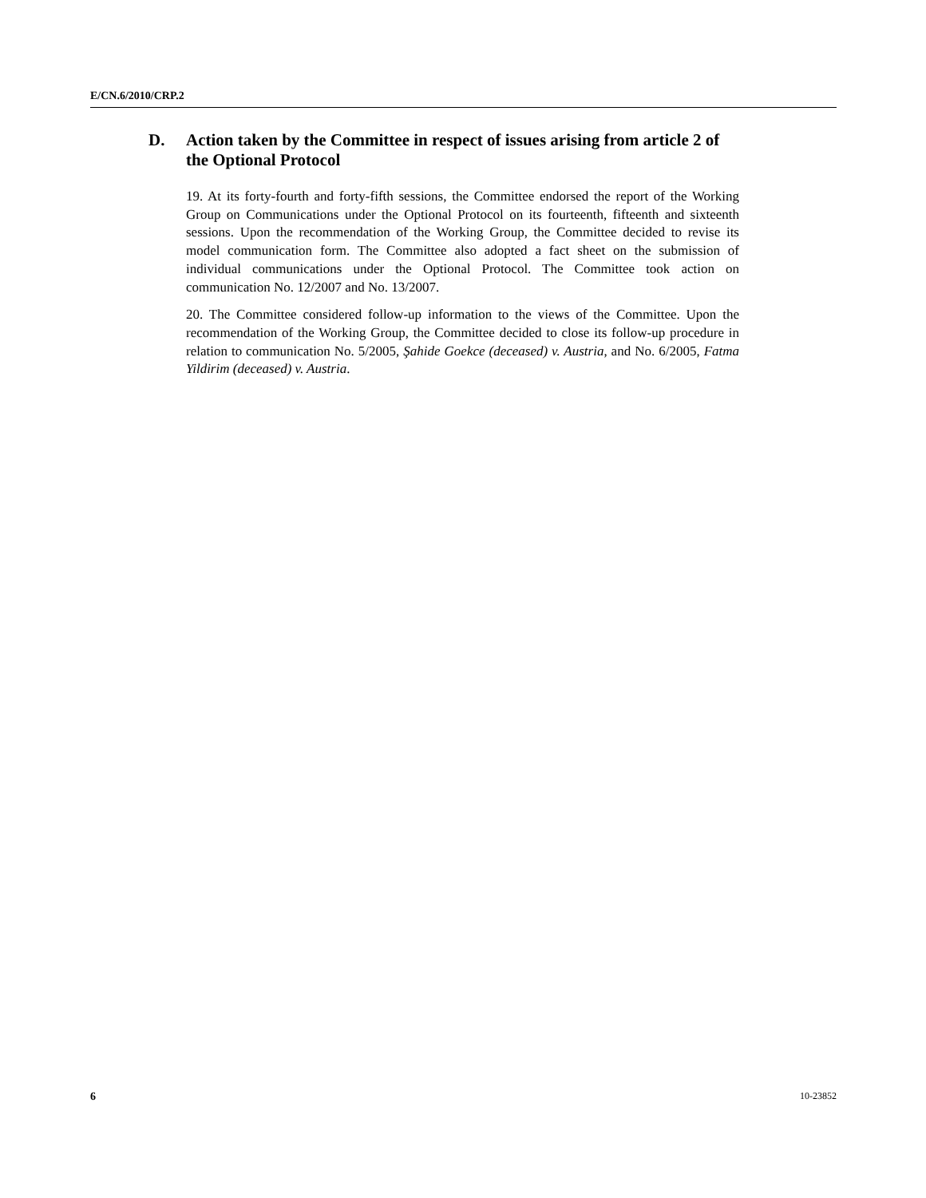E/CN.6/2010/CRP.2
D. Action taken by the Committee in respect of issues arising from article 2 of the Optional Protocol
19. At its forty-fourth and forty-fifth sessions, the Committee endorsed the report of the Working Group on Communications under the Optional Protocol on its fourteenth, fifteenth and sixteenth sessions. Upon the recommendation of the Working Group, the Committee decided to revise its model communication form. The Committee also adopted a fact sheet on the submission of individual communications under the Optional Protocol. The Committee took action on communication No. 12/2007 and No. 13/2007.
20. The Committee considered follow-up information to the views of the Committee. Upon the recommendation of the Working Group, the Committee decided to close its follow-up procedure in relation to communication No. 5/2005, Şahide Goekce (deceased) v. Austria, and No. 6/2005, Fatma Yildirim (deceased) v. Austria.
6 10-23852